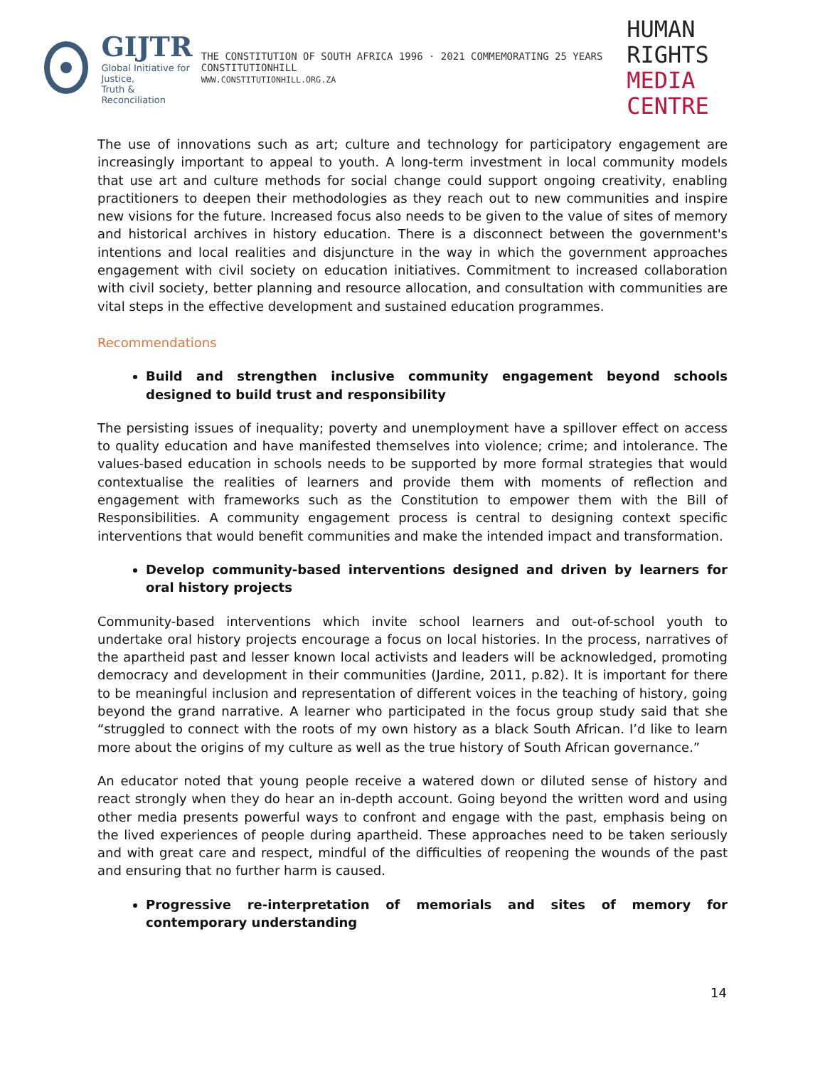GIJTR
Global Initiative for Justice,
Truth & Reconciliation
THE CONSTITUTION OF SOUTH AFRICA 1996 · 2021 COMMEMORATING 25 YEARS CONSTITUTIONHILL
WWW.CONSTITUTIONHILL.ORG.ZA
HUMAN RIGHTS
MEDIA CENTRE
The use of innovations such as art; culture and technology for participatory engagement are increasingly important to appeal to youth. A long-term investment in local community models that use art and culture methods for social change could support ongoing creativity, enabling practitioners to deepen their methodologies as they reach out to new communities and inspire new visions for the future. Increased focus also needs to be given to the value of sites of memory and historical archives in history education. There is a disconnect between the government's intentions and local realities and disjuncture in the way in which the government approaches engagement with civil society on education initiatives. Commitment to increased collaboration with civil society, better planning and resource allocation, and consultation with communities are vital steps in the effective development and sustained education programmes.
Recommendations
Build and strengthen inclusive community engagement beyond schools designed to build trust and responsibility
The persisting issues of inequality; poverty and unemployment have a spillover effect on access to quality education and have manifested themselves into violence; crime; and intolerance. The values-based education in schools needs to be supported by more formal strategies that would contextualise the realities of learners and provide them with moments of reflection and engagement with frameworks such as the Constitution to empower them with the Bill of Responsibilities. A community engagement process is central to designing context specific interventions that would benefit communities and make the intended impact and transformation.
Develop community-based interventions designed and driven by learners for oral history projects
Community-based interventions which invite school learners and out-of-school youth to undertake oral history projects encourage a focus on local histories. In the process, narratives of the apartheid past and lesser known local activists and leaders will be acknowledged, promoting democracy and development in their communities (Jardine, 2011, p.82). It is important for there to be meaningful inclusion and representation of different voices in the teaching of history, going beyond the grand narrative. A learner who participated in the focus group study said that she “struggled to connect with the roots of my own history as a black South African. I’d like to learn more about the origins of my culture as well as the true history of South African governance.”
An educator noted that young people receive a watered down or diluted sense of history and react strongly when they do hear an in-depth account. Going beyond the written word and using other media presents powerful ways to confront and engage with the past, emphasis being on the lived experiences of people during apartheid. These approaches need to be taken seriously and with great care and respect, mindful of the difficulties of reopening the wounds of the past and ensuring that no further harm is caused.
Progressive re-interpretation of memorials and sites of memory for contemporary understanding
14